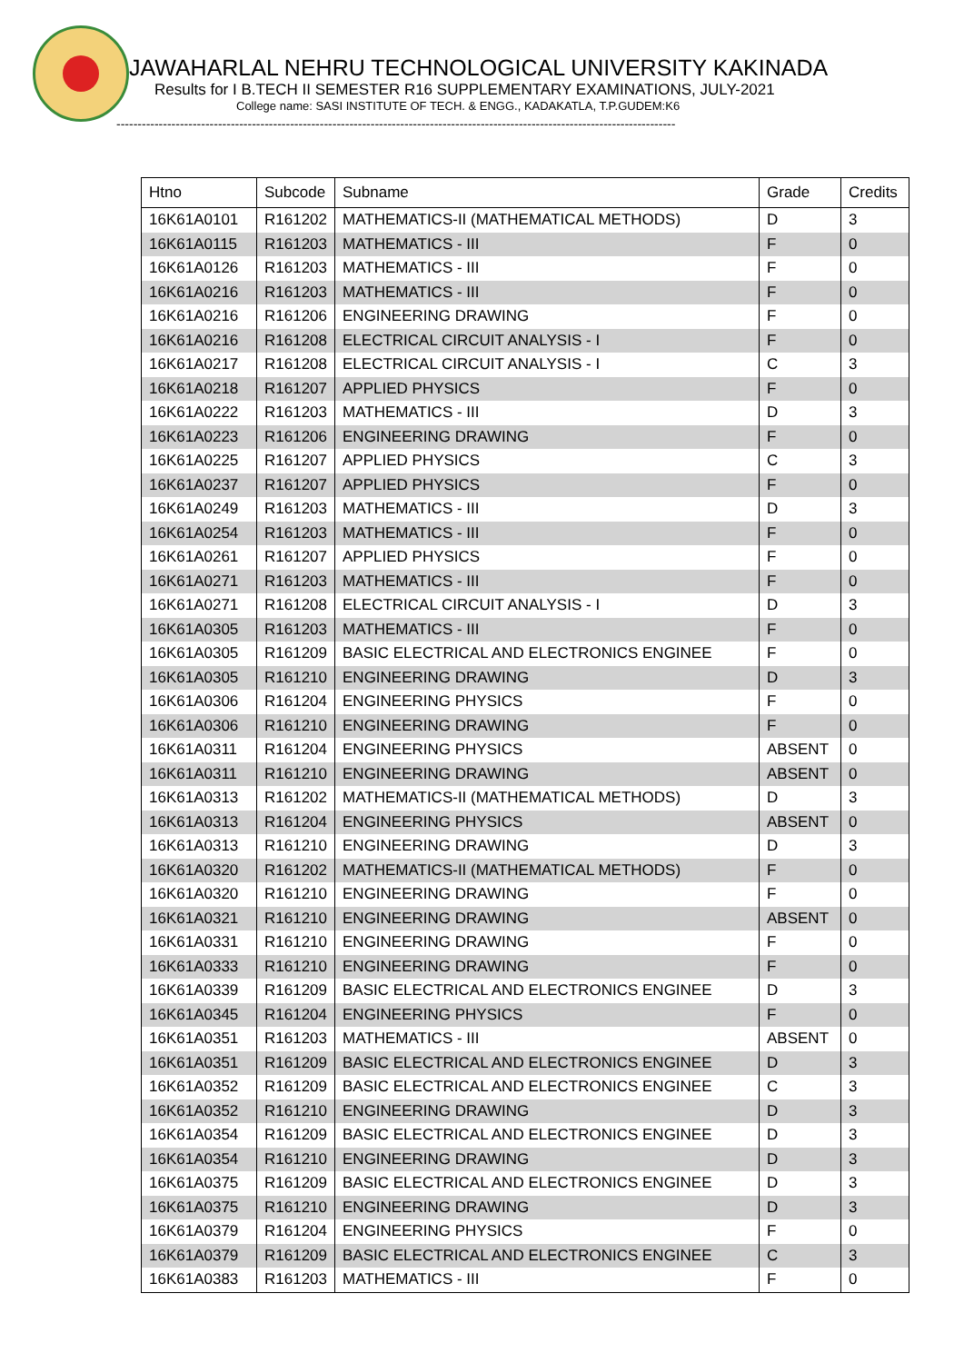JAWAHARLAL NEHRU TECHNOLOGICAL UNIVERSITY KAKINADA
Results for I B.TECH II SEMESTER R16 SUPPLEMENTARY EXAMINATIONS, JULY-2021
College name: SASI INSTITUTE OF TECH. & ENGG., KADAKATLA, T.P.GUDEM:K6
------------------------------------------------------------------------------------------------------------------------------------
| Htno | Subcode | Subname | Grade | Credits |
| --- | --- | --- | --- | --- |
| 16K61A0101 | R161202 | MATHEMATICS-II (MATHEMATICAL METHODS) | D | 3 |
| 16K61A0115 | R161203 | MATHEMATICS - III | F | 0 |
| 16K61A0126 | R161203 | MATHEMATICS - III | F | 0 |
| 16K61A0216 | R161203 | MATHEMATICS - III | F | 0 |
| 16K61A0216 | R161206 | ENGINEERING DRAWING | F | 0 |
| 16K61A0216 | R161208 | ELECTRICAL CIRCUIT ANALYSIS - I | F | 0 |
| 16K61A0217 | R161208 | ELECTRICAL CIRCUIT ANALYSIS - I | C | 3 |
| 16K61A0218 | R161207 | APPLIED PHYSICS | F | 0 |
| 16K61A0222 | R161203 | MATHEMATICS - III | D | 3 |
| 16K61A0223 | R161206 | ENGINEERING DRAWING | F | 0 |
| 16K61A0225 | R161207 | APPLIED PHYSICS | C | 3 |
| 16K61A0237 | R161207 | APPLIED PHYSICS | F | 0 |
| 16K61A0249 | R161203 | MATHEMATICS - III | D | 3 |
| 16K61A0254 | R161203 | MATHEMATICS - III | F | 0 |
| 16K61A0261 | R161207 | APPLIED PHYSICS | F | 0 |
| 16K61A0271 | R161203 | MATHEMATICS - III | F | 0 |
| 16K61A0271 | R161208 | ELECTRICAL CIRCUIT ANALYSIS - I | D | 3 |
| 16K61A0305 | R161203 | MATHEMATICS - III | F | 0 |
| 16K61A0305 | R161209 | BASIC ELECTRICAL AND ELECTRONICS ENGINEE | F | 0 |
| 16K61A0305 | R161210 | ENGINEERING DRAWING | D | 3 |
| 16K61A0306 | R161204 | ENGINEERING PHYSICS | F | 0 |
| 16K61A0306 | R161210 | ENGINEERING DRAWING | F | 0 |
| 16K61A0311 | R161204 | ENGINEERING PHYSICS | ABSENT | 0 |
| 16K61A0311 | R161210 | ENGINEERING DRAWING | ABSENT | 0 |
| 16K61A0313 | R161202 | MATHEMATICS-II (MATHEMATICAL METHODS) | D | 3 |
| 16K61A0313 | R161204 | ENGINEERING PHYSICS | ABSENT | 0 |
| 16K61A0313 | R161210 | ENGINEERING DRAWING | D | 3 |
| 16K61A0320 | R161202 | MATHEMATICS-II (MATHEMATICAL METHODS) | F | 0 |
| 16K61A0320 | R161210 | ENGINEERING DRAWING | F | 0 |
| 16K61A0321 | R161210 | ENGINEERING DRAWING | ABSENT | 0 |
| 16K61A0331 | R161210 | ENGINEERING DRAWING | F | 0 |
| 16K61A0333 | R161210 | ENGINEERING DRAWING | F | 0 |
| 16K61A0339 | R161209 | BASIC ELECTRICAL AND ELECTRONICS ENGINEE | D | 3 |
| 16K61A0345 | R161204 | ENGINEERING PHYSICS | F | 0 |
| 16K61A0351 | R161203 | MATHEMATICS - III | ABSENT | 0 |
| 16K61A0351 | R161209 | BASIC ELECTRICAL AND ELECTRONICS ENGINEE | D | 3 |
| 16K61A0352 | R161209 | BASIC ELECTRICAL AND ELECTRONICS ENGINEE | C | 3 |
| 16K61A0352 | R161210 | ENGINEERING DRAWING | D | 3 |
| 16K61A0354 | R161209 | BASIC ELECTRICAL AND ELECTRONICS ENGINEE | D | 3 |
| 16K61A0354 | R161210 | ENGINEERING DRAWING | D | 3 |
| 16K61A0375 | R161209 | BASIC ELECTRICAL AND ELECTRONICS ENGINEE | D | 3 |
| 16K61A0375 | R161210 | ENGINEERING DRAWING | D | 3 |
| 16K61A0379 | R161204 | ENGINEERING PHYSICS | F | 0 |
| 16K61A0379 | R161209 | BASIC ELECTRICAL AND ELECTRONICS ENGINEE | C | 3 |
| 16K61A0383 | R161203 | MATHEMATICS - III | F | 0 |